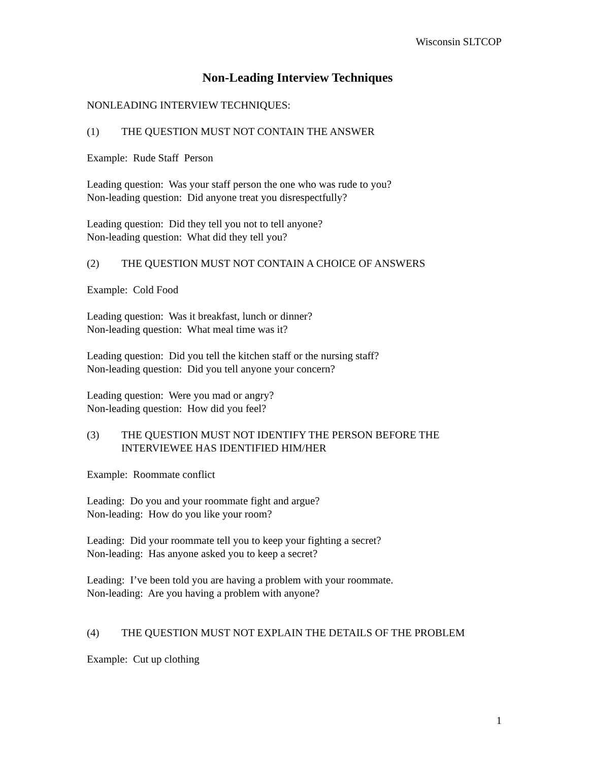Wisconsin SLTCOP
Non-Leading Interview Techniques
NONLEADING INTERVIEW TECHNIQUES:
(1) THE QUESTION MUST NOT CONTAIN THE ANSWER
Example: Rude Staff Person
Leading question: Was your staff person the one who was rude to you?
Non-leading question: Did anyone treat you disrespectfully?
Leading question: Did they tell you not to tell anyone?
Non-leading question: What did they tell you?
(2) THE QUESTION MUST NOT CONTAIN A CHOICE OF ANSWERS
Example: Cold Food
Leading question: Was it breakfast, lunch or dinner?
Non-leading question: What meal time was it?
Leading question: Did you tell the kitchen staff or the nursing staff?
Non-leading question: Did you tell anyone your concern?
Leading question: Were you mad or angry?
Non-leading question: How did you feel?
(3) THE QUESTION MUST NOT IDENTIFY THE PERSON BEFORE THE INTERVIEWEE HAS IDENTIFIED HIM/HER
Example: Roommate conflict
Leading: Do you and your roommate fight and argue?
Non-leading: How do you like your room?
Leading: Did your roommate tell you to keep your fighting a secret?
Non-leading: Has anyone asked you to keep a secret?
Leading: I’ve been told you are having a problem with your roommate.
Non-leading: Are you having a problem with anyone?
(4) THE QUESTION MUST NOT EXPLAIN THE DETAILS OF THE PROBLEM
Example: Cut up clothing
1